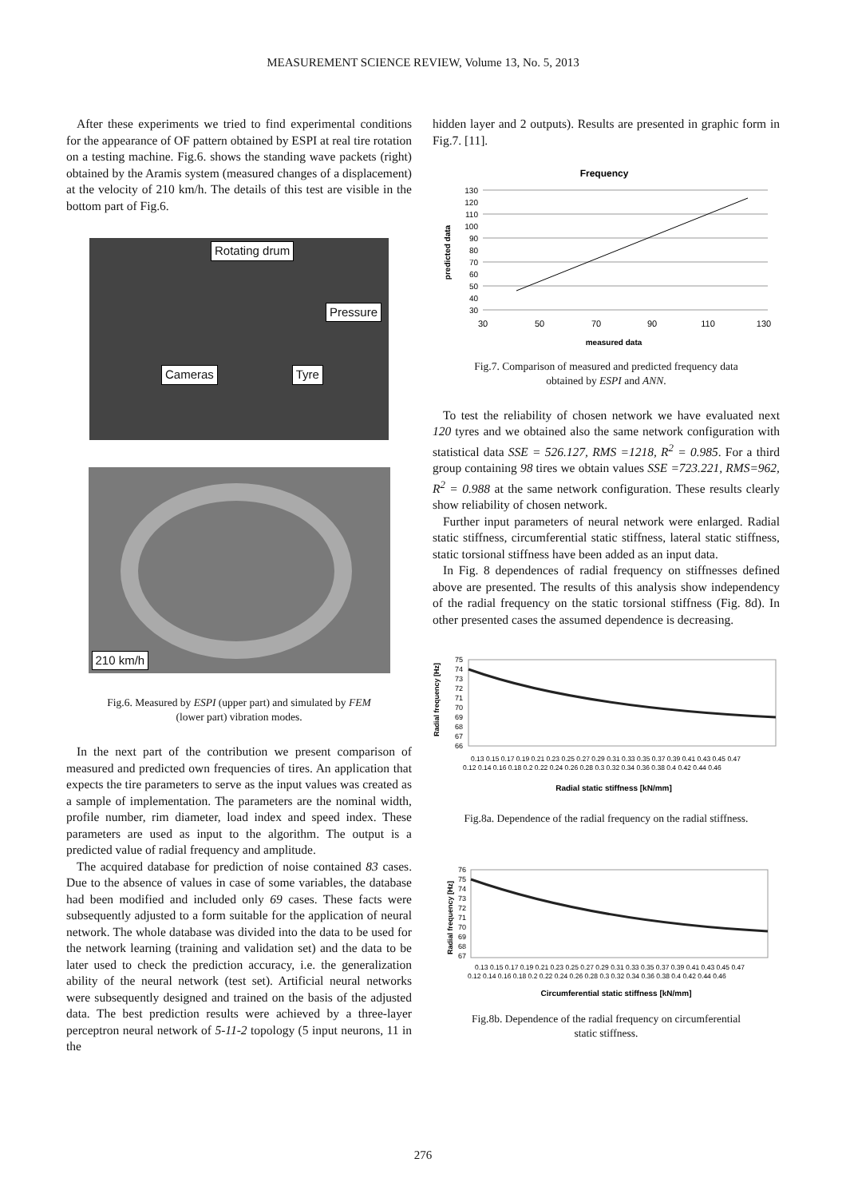MEASUREMENT SCIENCE REVIEW, Volume 13, No. 5, 2013
After these experiments we tried to find experimental conditions for the appearance of OF pattern obtained by ESPI at real tire rotation on a testing machine. Fig.6. shows the standing wave packets (right) obtained by the Aramis system (measured changes of a displacement) at the velocity of 210 km/h. The details of this test are visible in the bottom part of Fig.6.
Rotating drum
Pressure
Cameras Tyre
210 km/h
Fig.6. Measured by ESPI (upper part) and simulated by FEM
(lower part) vibration modes.
In the next part of the contribution we present comparison of measured and predicted own frequencies of tires. An application that expects the tire parameters to serve as the input values was created as a sample of implementation. The parameters are the nominal width, profile number, rim diameter, load index and speed index. These parameters are used as input to the algorithm. The output is a predicted value of radial frequency and amplitude.
The acquired database for prediction of noise contained 83 cases. Due to the absence of values in case of some variables, the database had been modified and included only 69 cases. These facts were subsequently adjusted to a form suitable for the application of neural network. The whole database was divided into the data to be used for the network learning (training and validation set) and the data to be later used to check the prediction accuracy, i.e. the generalization ability of the neural network (test set). Artificial neural networks were subsequently designed and trained on the basis of the adjusted data. The best prediction results were achieved by a three-layer perceptron neural network of 5-11-2 topology (5 input neurons, 11 in the
hidden layer and 2 outputs). Results are presented in graphic form in Fig.7. [11].
Frequency
130
120
110
100
90
80
70
60
50
40
30
30
50
70
90
110
130
measured data
predicted data
Fig.7. Comparison of measured and predicted frequency data
obtained by ESPI and ANN.
To test the reliability of chosen network we have evaluated next 120 tyres and we obtained also the same network configuration with statistical data SSE = 526.127, RMS =1218, R<sup>2</sup> = 0.985. For a third group containing 98 tires we obtain values SSE =723.221, RMS=962, R<sup>2</sup> = 0.988 at the same network configuration. These results clearly show reliability of chosen network.
Further input parameters of neural network were enlarged. Radial static stiffness, circumferential static stiffness, lateral static stiffness, static torsional stiffness have been added as an input data.
In Fig. 8 dependences of radial frequency on stiffnesses defined above are presented. The results of this analysis show independency of the radial frequency on the static torsional stiffness (Fig. 8d). In other presented cases the assumed dependence is decreasing.
Radial frequency [Hz]
75
74
73
72
71
70
69
68
67
66
0.13 0.15 0.17 0.19 0.21 0.23 0.25 0.27 0.29 0.31 0.33 0.35 0.37 0.39 0.41 0.43 0.45 0.47
0.12 0.14 0.16 0.18 0.2 0.22 0.24 0.26 0.28 0.3 0.32 0.34 0.36 0.38 0.4 0.42 0.44 0.46
Radial static stiffness [kN/mm]
Fig.8a. Dependence of the radial frequency on the radial stiffness.
Radial frequency [Hz]
76
75
74
73
72
71
70
69
68
67
0.13 0.15 0.17 0.19 0.21 0.23 0.25 0.27 0.29 0.31 0.33 0.35 0.37 0.39 0.41 0.43 0.45 0.47
0.12 0.14 0.16 0.18 0.2 0.22 0.24 0.26 0.28 0.3 0.32 0.34 0.36 0.38 0.4 0.42 0.44 0.46
Circumferential static stiffness [kN/mm]
Fig.8b. Dependence of the radial frequency on circumferential
static stiffness.
276